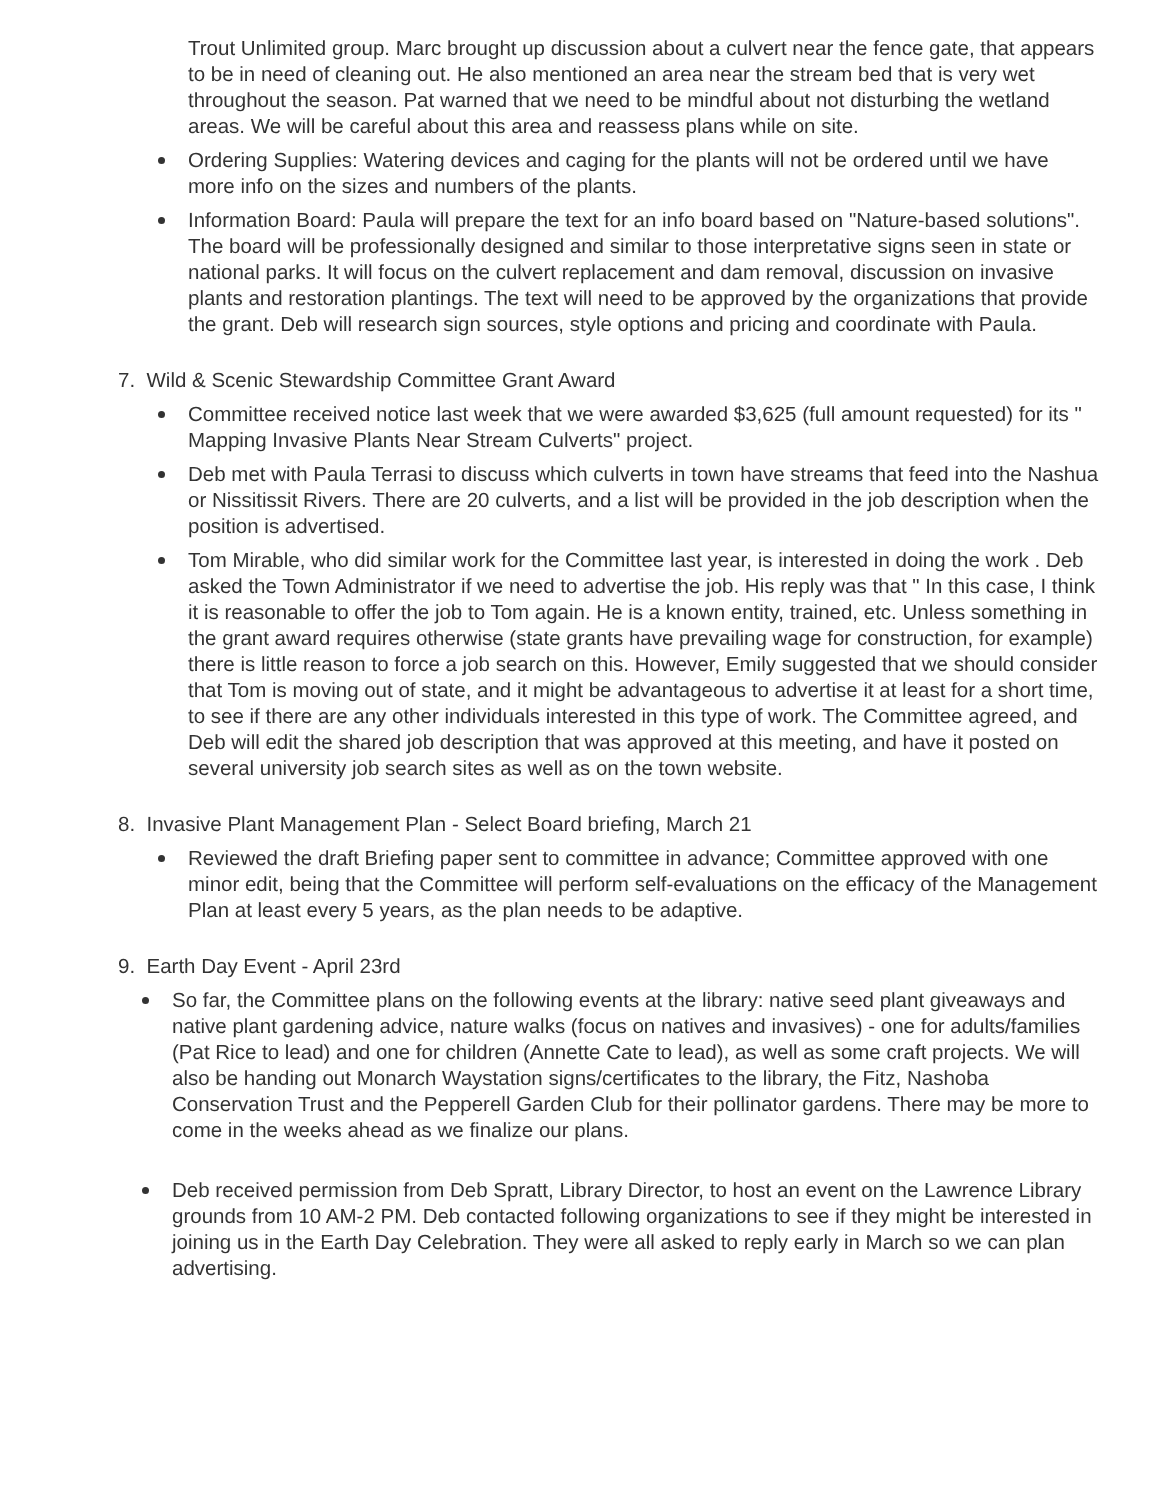Trout Unlimited group. Marc brought up discussion about a culvert near the fence gate, that appears to be in need of cleaning out. He also mentioned an area near the stream bed that is very wet throughout the season. Pat warned that we need to be mindful about not disturbing the wetland areas. We will be careful about this area and reassess plans while on site.
Ordering Supplies: Watering devices and caging for the plants will not be ordered until we have more info on the sizes and numbers of the plants.
Information Board: Paula will prepare the text for an info board based on "Nature-based solutions". The board will be professionally designed and similar to those interpretative signs seen in state or national parks. It will focus on the culvert replacement and dam removal, discussion on invasive plants and restoration plantings. The text will need to be approved by the organizations that provide the grant. Deb will research sign sources, style options and pricing and coordinate with Paula.
7. Wild & Scenic Stewardship Committee Grant Award
Committee received notice last week that we were awarded $3,625 (full amount requested) for its " Mapping Invasive Plants Near Stream Culverts" project.
Deb met with Paula Terrasi to discuss which culverts in town have streams that feed into the Nashua or Nissitissit Rivers. There are 20 culverts, and a list will be provided in the job description when the position is advertised.
Tom Mirable, who did similar work for the Committee last year, is interested in doing the work . Deb asked the Town Administrator if we need to advertise the job. His reply was that " In this case, I think it is reasonable to offer the job to Tom again. He is a known entity, trained, etc. Unless something in the grant award requires otherwise (state grants have prevailing wage for construction, for example) there is little reason to force a job search on this. However, Emily suggested that we should consider that Tom is moving out of state, and it might be advantageous to advertise it at least for a short time, to see if there are any other individuals interested in this type of work. The Committee agreed, and Deb will edit the shared job description that was approved at this meeting, and have it posted on several university job search sites as well as on the town website.
8. Invasive Plant Management Plan - Select Board briefing, March 21
Reviewed the draft Briefing paper sent to committee in advance; Committee approved with one minor edit, being that the Committee will perform self-evaluations on the efficacy of the Management Plan at least every 5 years, as the plan needs to be adaptive.
9. Earth Day Event - April 23rd
So far, the Committee plans on the following events at the library: native seed plant giveaways and native plant gardening advice, nature walks (focus on natives and invasives) - one for adults/families (Pat Rice to lead) and one for children (Annette Cate to lead), as well as some craft projects. We will also be handing out Monarch Waystation signs/certificates to the library, the Fitz, Nashoba Conservation Trust and the Pepperell Garden Club for their pollinator gardens. There may be more to come in the weeks ahead as we finalize our plans.
Deb received permission from Deb Spratt, Library Director, to host an event on the Lawrence Library grounds from 10 AM-2 PM. Deb contacted following organizations to see if they might be interested in joining us in the Earth Day Celebration. They were all asked to reply early in March so we can plan advertising.